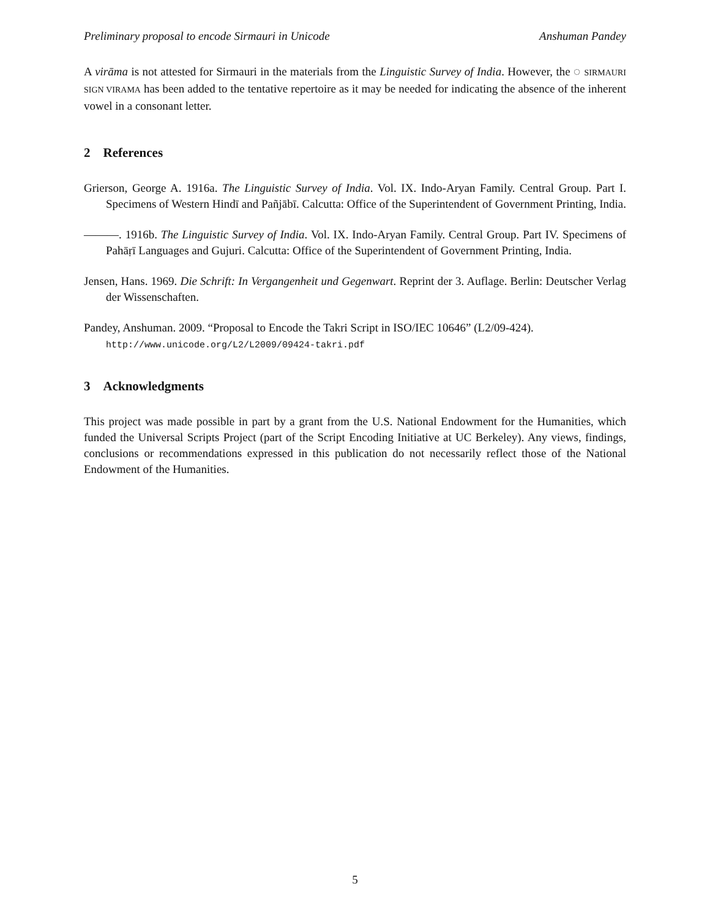Preliminary proposal to encode Sirmauri in Unicode Anshuman Pandey
A virāma is not attested for Sirmauri in the materials from the Linguistic Survey of India. However, the ◌ SIRMAURI SIGN VIRAMA has been added to the tentative repertoire as it may be needed for indicating the absence of the inherent vowel in a consonant letter.
2 References
Grierson, George A. 1916a. The Linguistic Survey of India. Vol. IX. Indo-Aryan Family. Central Group. Part I. Specimens of Western Hindī and Pañjābī. Calcutta: Office of the Superintendent of Government Printing, India.
———. 1916b. The Linguistic Survey of India. Vol. IX. Indo-Aryan Family. Central Group. Part IV. Specimens of Pahāṛī Languages and Gujuri. Calcutta: Office of the Superintendent of Government Printing, India.
Jensen, Hans. 1969. Die Schrift: In Vergangenheit und Gegenwart. Reprint der 3. Auflage. Berlin: Deutscher Verlag der Wissenschaften.
Pandey, Anshuman. 2009. “Proposal to Encode the Takri Script in ISO/IEC 10646” (L2/09-424).
http://www.unicode.org/L2/L2009/09424-takri.pdf
3 Acknowledgments
This project was made possible in part by a grant from the U.S. National Endowment for the Humanities, which funded the Universal Scripts Project (part of the Script Encoding Initiative at UC Berkeley). Any views, findings, conclusions or recommendations expressed in this publication do not necessarily reflect those of the National Endowment of the Humanities.
5